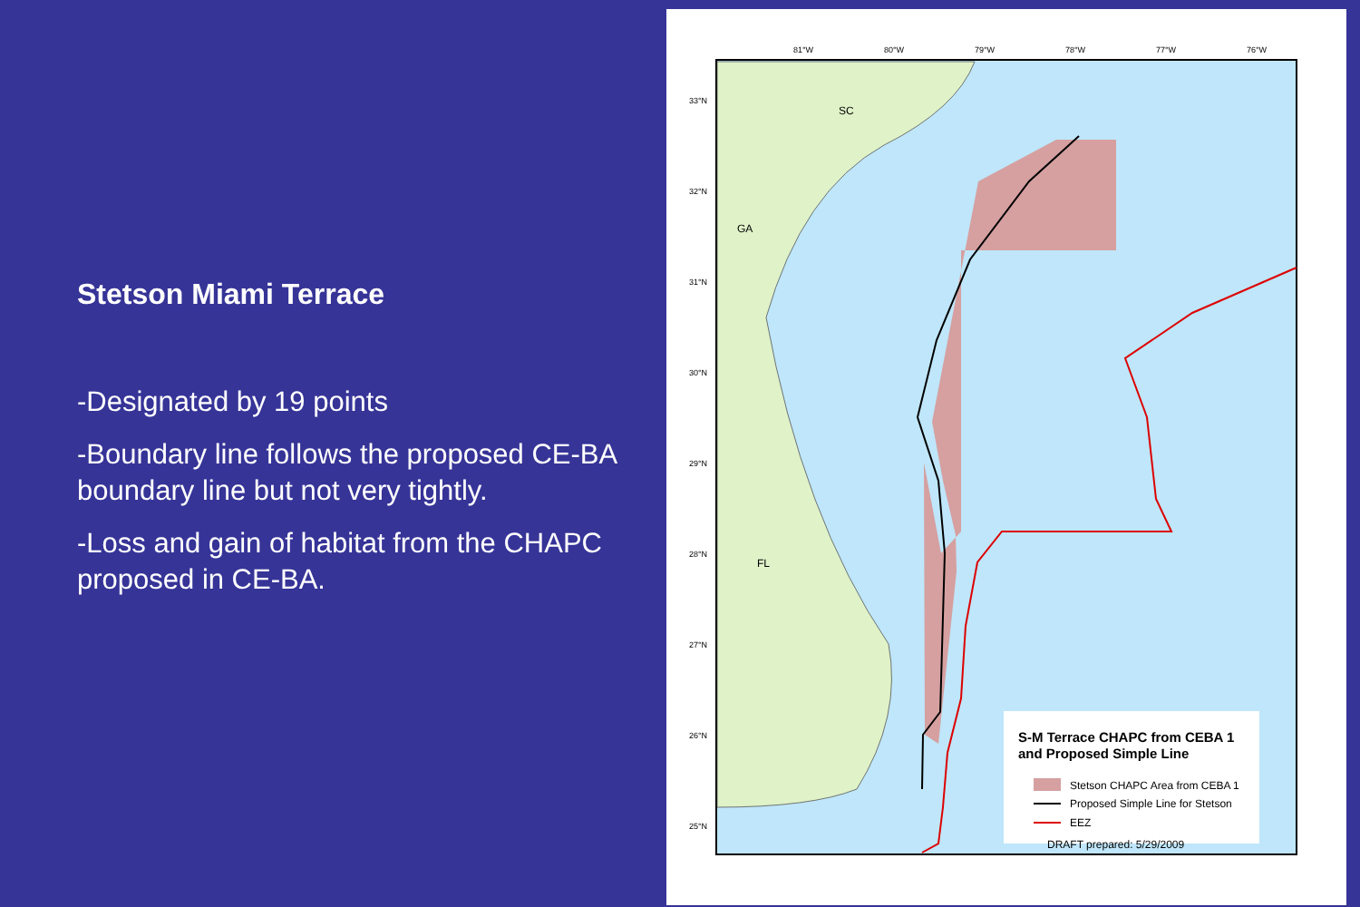Stetson Miami Terrace
-Designated by 19 points
-Boundary line follows the proposed CE-BA boundary line but not very tightly.
-Loss and gain of habitat from the CHAPC proposed in CE-BA.
SC
GA
FL
S-M Terrace CHAPC from CEBA 1
and Proposed Simple Line
Stetson CHAPC Area from CEBA 1
Proposed Simple Line for Stetson
EEZ
DRAFT prepared: 5/29/2009
81°W
80°W
79°W
78°W
77°W
76°W
33°N
32°N
31°N
30°N
29°N
28°N
27°N
26°N
25°N